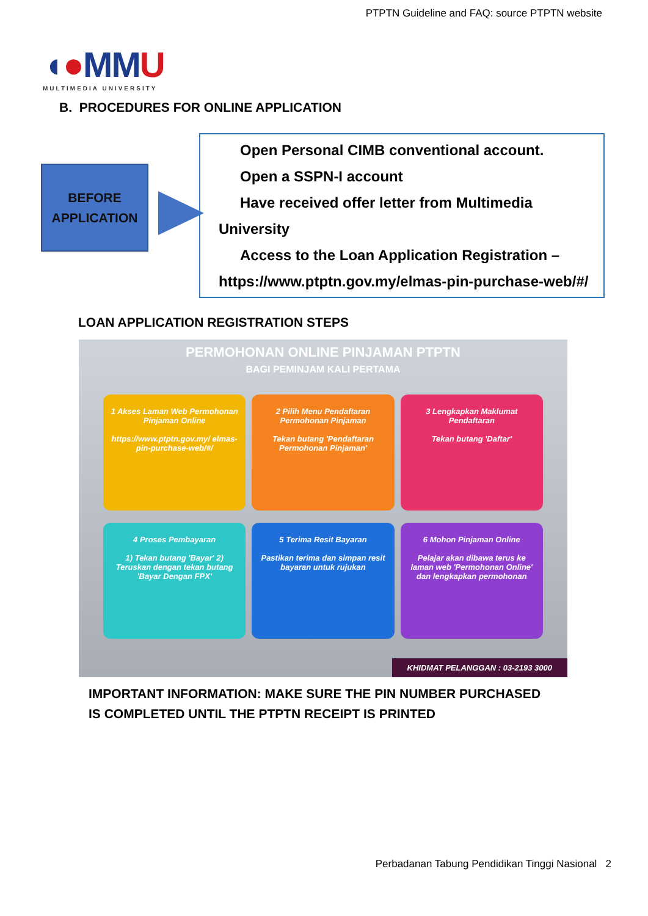PTPTN Guideline and FAQ: source PTPTN website
◖●MMU
MULTIMEDIA UNIVERSITY
B. PROCEDURES FOR ONLINE APPLICATION
BEFORE
APPLICATION
Open Personal CIMB conventional account.
Open a SSPN-I account
Have received offer letter from Multimedia
University
Access to the Loan Application Registration –
https://www.ptptn.gov.my/elmas-pin-purchase-web/#/
LOAN APPLICATION REGISTRATION STEPS
PERMOHONAN ONLINE PINJAMAN PTPTN
BAGI PEMINJAM KALI PERTAMA
1 Akses Laman Web Permohonan Pinjaman Online
https://www.ptptn.gov.my/ elmas-pin-purchase-web/#/
2 Pilih Menu Pendaftaran Permohonan Pinjaman
Tekan butang 'Pendaftaran Permohonan Pinjaman'
3 Lengkapkan Maklumat Pendaftaran
Tekan butang 'Daftar'
4 Proses Pembayaran
1) Tekan butang 'Bayar' 2) Teruskan dengan tekan butang 'Bayar Dengan FPX'
5 Terima Resit Bayaran
Pastikan terima dan simpan resit bayaran untuk rujukan
6 Mohon Pinjaman Online
Pelajar akan dibawa terus ke laman web 'Permohonan Online' dan lengkapkan permohonan
KHIDMAT PELANGGAN : 03-2193 3000
IMPORTANT INFORMATION: MAKE SURE THE PIN NUMBER PURCHASED
IS COMPLETED UNTIL THE PTPTN RECEIPT IS PRINTED
Perbadanan Tabung Pendidikan Tinggi Nasional 2